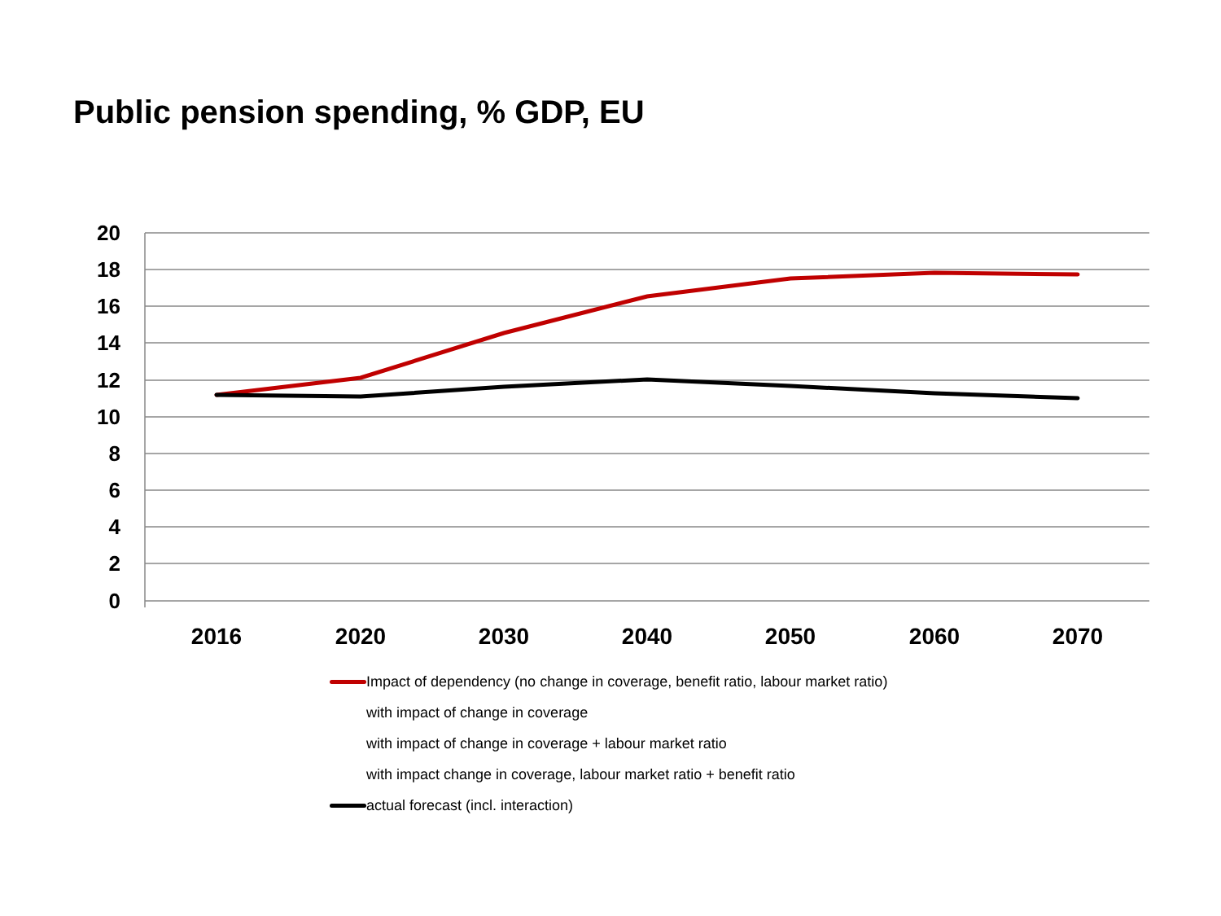Public pension spending, % GDP, EU
20
18
16
14
12
10
8
6
4
2
0
2016
2020
2030
2040
2050
2060
2070
Impact of dependency (no change in coverage, benefit ratio, labour market ratio)
with impact of change in coverage
with impact of change in coverage + labour market ratio
with impact change in coverage, labour market ratio + benefit ratio
actual forecast (incl. interaction)